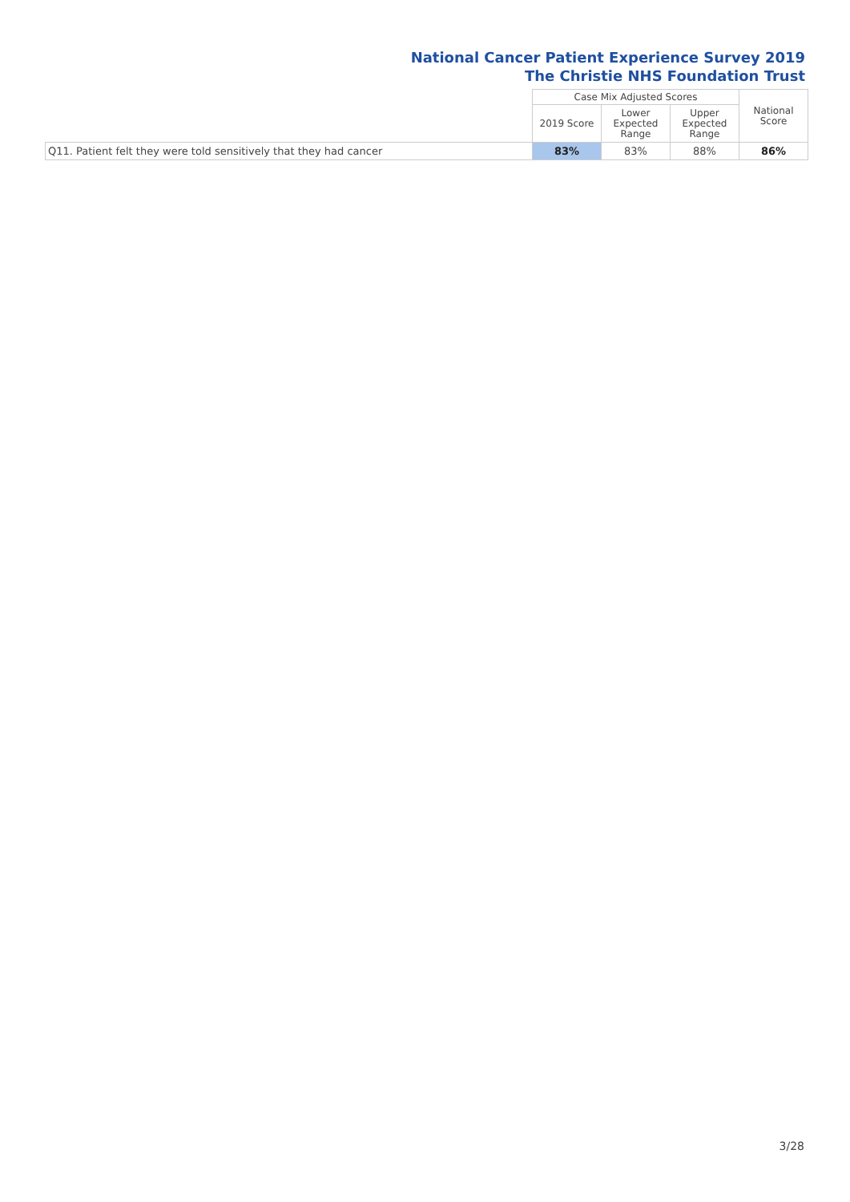National Cancer Patient Experience Survey 2019
The Christie NHS Foundation Trust
| | Case Mix Adjusted Scores | | | National Score |
| --- | --- | --- | --- | --- |
| | 2019 Score | Lower Expected Range | Upper Expected Range | |
| Q11. Patient felt they were told sensitively that they had cancer | 83% | 83% | 88% | 86% |
3/28